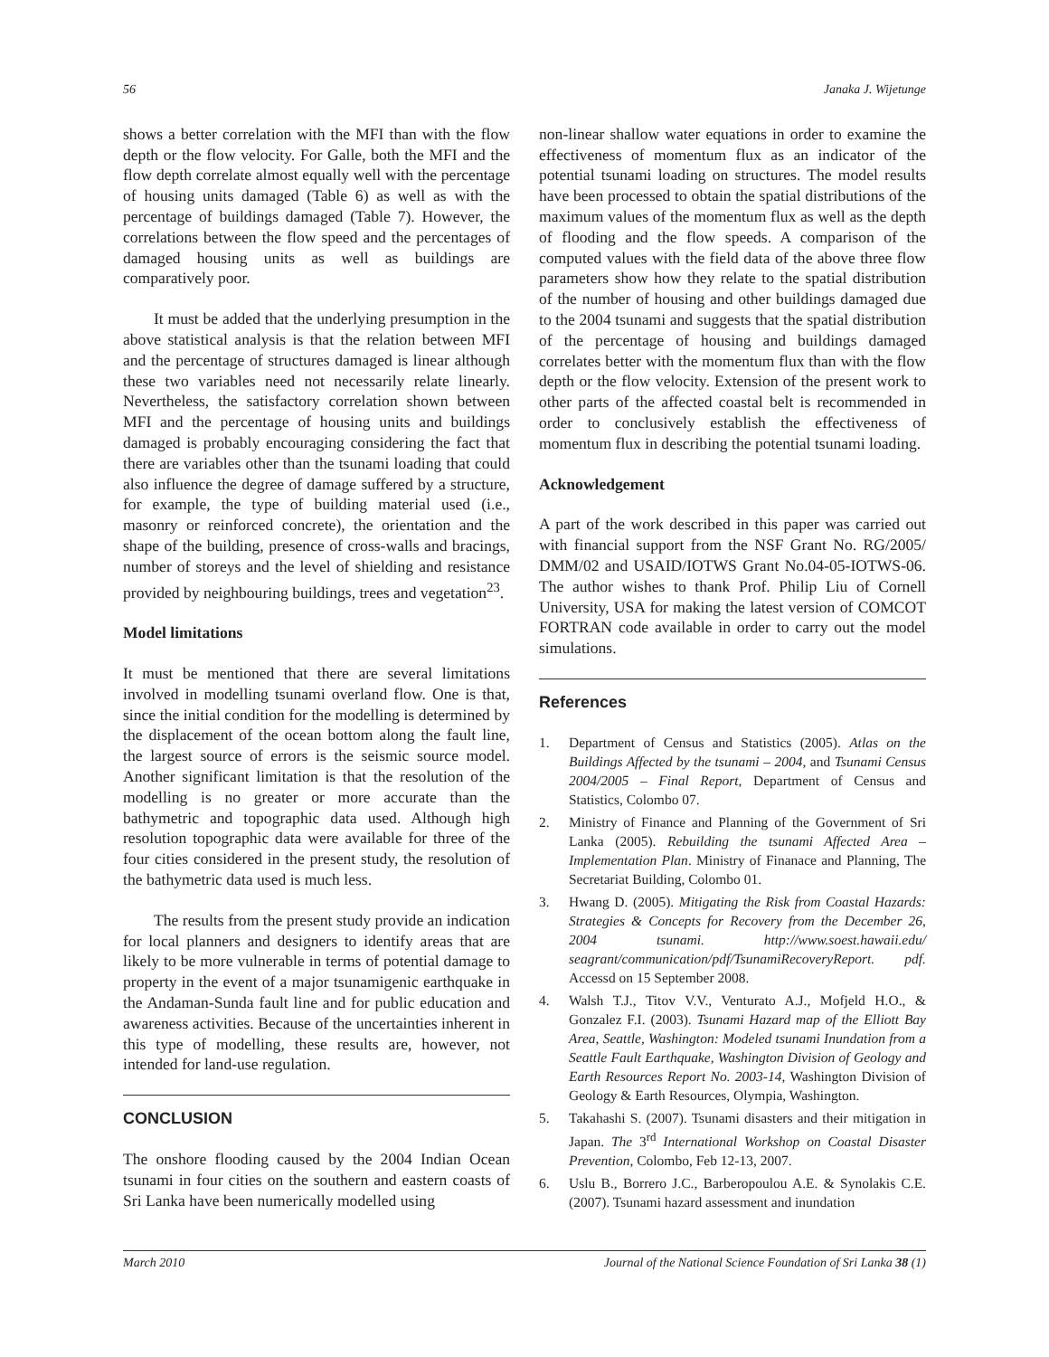56 Janaka J. Wijetunge
shows a better correlation with the MFI than with the flow depth or the flow velocity. For Galle, both the MFI and the flow depth correlate almost equally well with the percentage of housing units damaged (Table 6) as well as with the percentage of buildings damaged (Table 7). However, the correlations between the flow speed and the percentages of damaged housing units as well as buildings are comparatively poor.
It must be added that the underlying presumption in the above statistical analysis is that the relation between MFI and the percentage of structures damaged is linear although these two variables need not necessarily relate linearly. Nevertheless, the satisfactory correlation shown between MFI and the percentage of housing units and buildings damaged is probably encouraging considering the fact that there are variables other than the tsunami loading that could also influence the degree of damage suffered by a structure, for example, the type of building material used (i.e., masonry or reinforced concrete), the orientation and the shape of the building, presence of cross-walls and bracings, number of storeys and the level of shielding and resistance provided by neighbouring buildings, trees and vegetation<sup>23</sup>.
Model limitations
It must be mentioned that there are several limitations involved in modelling tsunami overland flow. One is that, since the initial condition for the modelling is determined by the displacement of the ocean bottom along the fault line, the largest source of errors is the seismic source model. Another significant limitation is that the resolution of the modelling is no greater or more accurate than the bathymetric and topographic data used. Although high resolution topographic data were available for three of the four cities considered in the present study, the resolution of the bathymetric data used is much less.
The results from the present study provide an indication for local planners and designers to identify areas that are likely to be more vulnerable in terms of potential damage to property in the event of a major tsunamigenic earthquake in the Andaman-Sunda fault line and for public education and awareness activities. Because of the uncertainties inherent in this type of modelling, these results are, however, not intended for land-use regulation.
CONCLUSION
The onshore flooding caused by the 2004 Indian Ocean tsunami in four cities on the southern and eastern coasts of Sri Lanka have been numerically modelled using
non-linear shallow water equations in order to examine the effectiveness of momentum flux as an indicator of the potential tsunami loading on structures. The model results have been processed to obtain the spatial distributions of the maximum values of the momentum flux as well as the depth of flooding and the flow speeds. A comparison of the computed values with the field data of the above three flow parameters show how they relate to the spatial distribution of the number of housing and other buildings damaged due to the 2004 tsunami and suggests that the spatial distribution of the percentage of housing and buildings damaged correlates better with the momentum flux than with the flow depth or the flow velocity. Extension of the present work to other parts of the affected coastal belt is recommended in order to conclusively establish the effectiveness of momentum flux in describing the potential tsunami loading.
Acknowledgement
A part of the work described in this paper was carried out with financial support from the NSF Grant No. RG/2005/ DMM/02 and USAID/IOTWS Grant No.04-05-IOTWS-06. The author wishes to thank Prof. Philip Liu of Cornell University, USA for making the latest version of COMCOT FORTRAN code available in order to carry out the model simulations.
References
1. Department of Census and Statistics (2005). Atlas on the Buildings Affected by the tsunami – 2004, and Tsunami Census 2004/2005 – Final Report, Department of Census and Statistics, Colombo 07.
2. Ministry of Finance and Planning of the Government of Sri Lanka (2005). Rebuilding the tsunami Affected Area – Implementation Plan. Ministry of Finanace and Planning, The Secretariat Building, Colombo 01.
3. Hwang D. (2005). Mitigating the Risk from Coastal Hazards: Strategies & Concepts for Recovery from the December 26, 2004 tsunami. http://www.soest.hawaii.edu/ seagrant/communication/pdf/TsunamiRecoveryReport. pdf. Accessd on 15 September 2008.
4. Walsh T.J., Titov V.V., Venturato A.J., Mofjeld H.O., & Gonzalez F.I. (2003). Tsunami Hazard map of the Elliott Bay Area, Seattle, Washington: Modeled tsunami Inundation from a Seattle Fault Earthquake, Washington Division of Geology and Earth Resources Report No. 2003-14, Washington Division of Geology & Earth Resources, Olympia, Washington.
5. Takahashi S. (2007). Tsunami disasters and their mitigation in Japan. The 3<sup>rd</sup> International Workshop on Coastal Disaster Prevention, Colombo, Feb 12-13, 2007.
6. Uslu B., Borrero J.C., Barberopoulou A.E. & Synolakis C.E. (2007). Tsunami hazard assessment and inundation
March 2010 Journal of the National Science Foundation of Sri Lanka 38 (1)